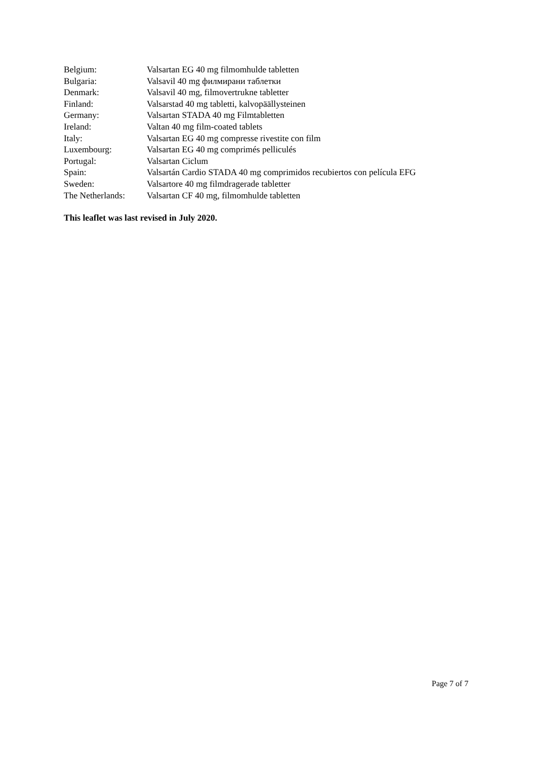| Belgium: | Valsartan EG 40 mg filmomhulde tabletten |
| Bulgaria: | Valsavil 40 mg филмирани таблетки |
| Denmark: | Valsavil 40 mg, filmovertrukne tabletter |
| Finland: | Valsarstad 40 mg tabletti, kalvopäällysteinen |
| Germany: | Valsartan STADA 40 mg Filmtabletten |
| Ireland: | Valtan 40 mg film-coated tablets |
| Italy: | Valsartan EG 40 mg compresse rivestite con film |
| Luxembourg: | Valsartan EG 40 mg comprimés pelliculés |
| Portugal: | Valsartan Ciclum |
| Spain: | Valsartán Cardio STADA 40 mg comprimidos recubiertos con película EFG |
| Sweden: | Valsartore 40 mg filmdragerade tabletter |
| The Netherlands: | Valsartan CF 40 mg, filmomhulde tabletten |
This leaflet was last revised in July 2020.
Page 7 of 7